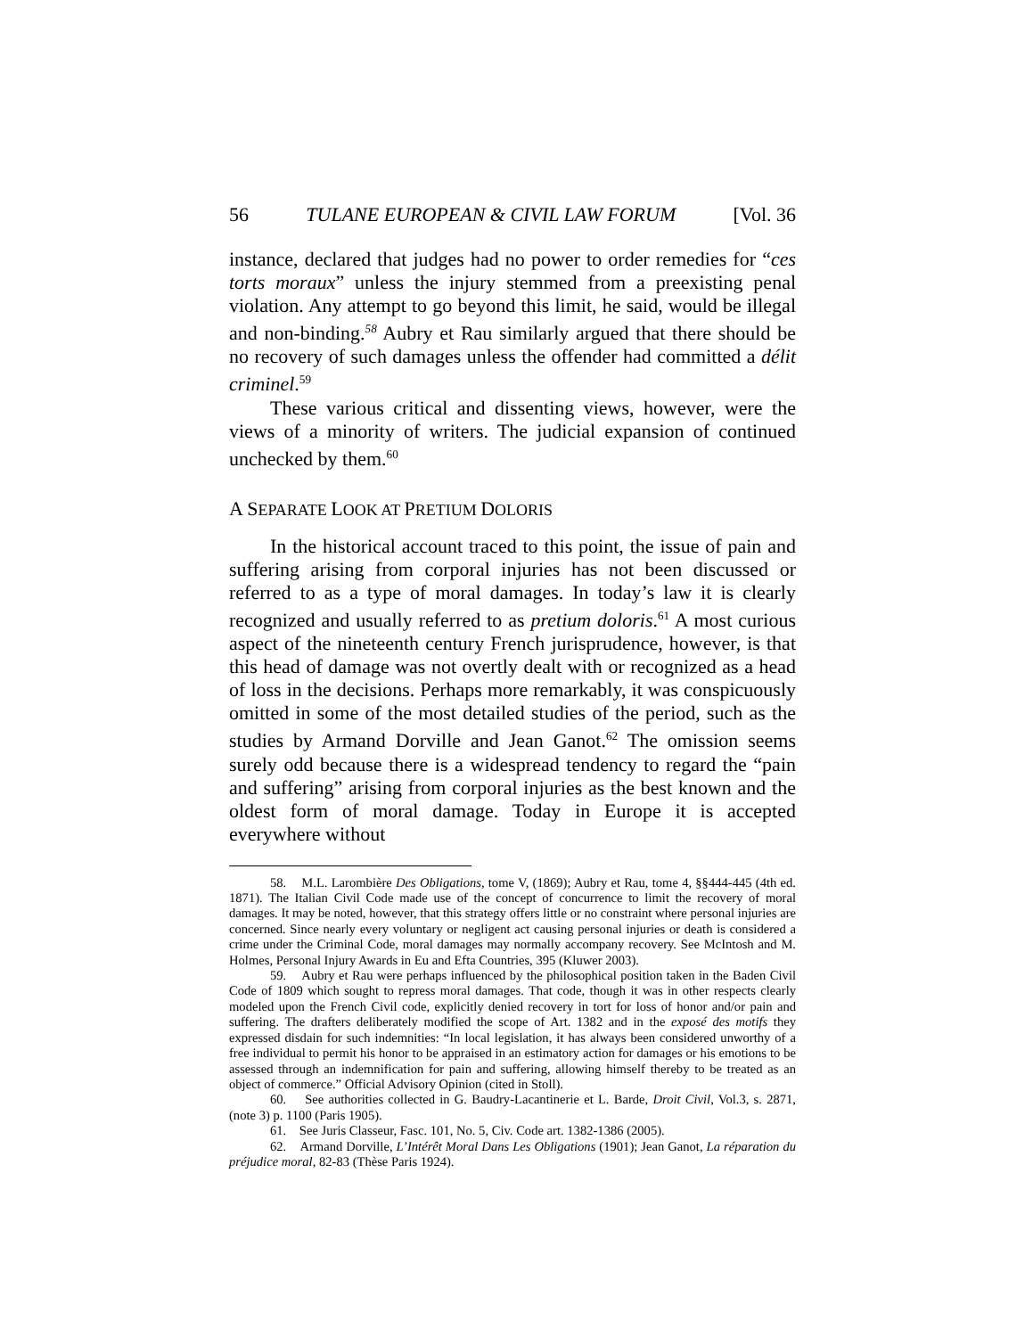56 TULANE EUROPEAN & CIVIL LAW FORUM [Vol. 36
instance, declared that judges had no power to order remedies for “ces torts moraux” unless the injury stemmed from a preexisting penal violation. Any attempt to go beyond this limit, he said, would be illegal and non-binding.<sup>58</sup> Aubry et Rau similarly argued that there should be no recovery of such damages unless the offender had committed a délit criminel.<sup>59</sup>
These various critical and dissenting views, however, were the views of a minority of writers. The judicial expansion of continued unchecked by them.<sup>60</sup>
A SEPARATE LOOK AT PRETIUM DOLORIS
In the historical account traced to this point, the issue of pain and suffering arising from corporal injuries has not been discussed or referred to as a type of moral damages. In today’s law it is clearly recognized and usually referred to as pretium doloris.<sup>61</sup> A most curious aspect of the nineteenth century French jurisprudence, however, is that this head of damage was not overtly dealt with or recognized as a head of loss in the decisions. Perhaps more remarkably, it was conspicuously omitted in some of the most detailed studies of the period, such as the studies by Armand Dorville and Jean Ganot.<sup>62</sup> The omission seems surely odd because there is a widespread tendency to regard the “pain and suffering” arising from corporal injuries as the best known and the oldest form of moral damage. Today in Europe it is accepted everywhere without
58. M.L. Larombière Des Obligations, tome V, (1869); Aubry et Rau, tome 4, §§444-445 (4th ed. 1871). The Italian Civil Code made use of the concept of concurrence to limit the recovery of moral damages. It may be noted, however, that this strategy offers little or no constraint where personal injuries are concerned. Since nearly every voluntary or negligent act causing personal injuries or death is considered a crime under the Criminal Code, moral damages may normally accompany recovery. See McIntosh and M. Holmes, Personal Injury Awards in Eu and Efta Countries, 395 (Kluwer 2003).
59. Aubry et Rau were perhaps influenced by the philosophical position taken in the Baden Civil Code of 1809 which sought to repress moral damages. That code, though it was in other respects clearly modeled upon the French Civil code, explicitly denied recovery in tort for loss of honor and/or pain and suffering. The drafters deliberately modified the scope of Art. 1382 and in the exposé des motifs they expressed disdain for such indemnities: “In local legislation, it has always been considered unworthy of a free individual to permit his honor to be appraised in an estimatory action for damages or his emotions to be assessed through an indemnification for pain and suffering, allowing himself thereby to be treated as an object of commerce.” Official Advisory Opinion (cited in Stoll).
60. See authorities collected in G. Baudry-Lacantinerie et L. Barde, Droit Civil, Vol.3, s. 2871, (note 3) p. 1100 (Paris 1905).
61. See Juris Classeur, Fasc. 101, No. 5, Civ. Code art. 1382-1386 (2005).
62. Armand Dorville, L’Intérêt Moral Dans Les Obligations (1901); Jean Ganot, La réparation du préjudice moral, 82-83 (Thèse Paris 1924).